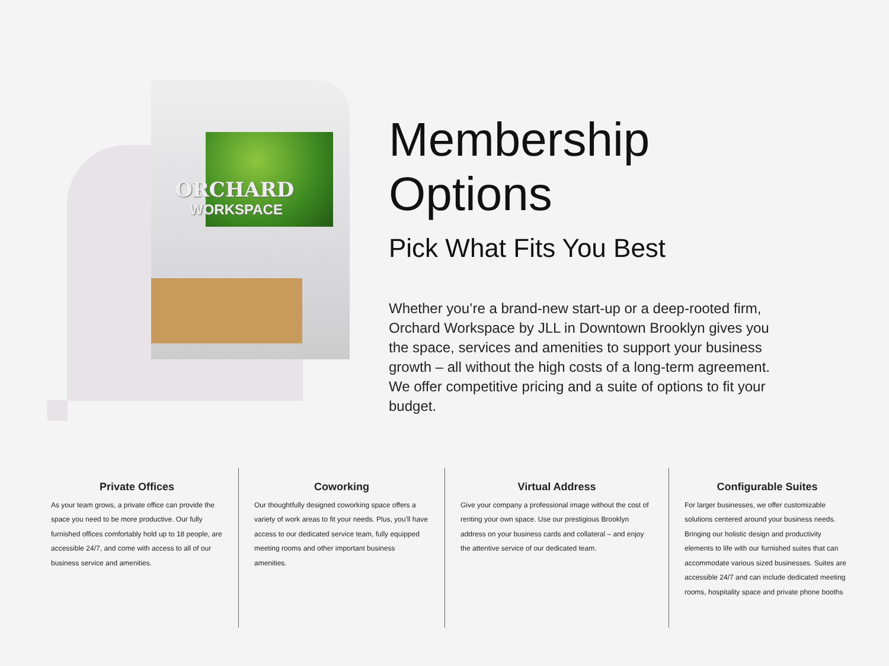ORCHARD
WORKSPACE
Membership Options
Pick What Fits You Best
Whether you’re a brand-new start-up or a deep-rooted firm, Orchard Workspace by JLL in Downtown Brooklyn gives you the space, services and amenities to support your business growth – all without the high costs of a long-term agreement. We offer competitive pricing and a suite of options to fit your budget.
Private Offices
As your team grows, a private office can provide the space you need to be more productive. Our fully furnished offices comfortably hold up to 18 people, are accessible 24/7, and come with access to all of our business service and amenities.
Coworking
Our thoughtfully designed coworking space offers a variety of work areas to fit your needs. Plus, you’ll have access to our dedicated service team, fully equipped meeting rooms and other important business amenities.
Virtual Address
Give your company a professional image without the cost of renting your own space. Use our prestigious Brooklyn address on your business cards and collateral – and enjoy the attentive service of our dedicated team.
Configurable Suites
For larger businesses, we offer customizable solutions centered around your business needs. Bringing our holistic design and productivity elements to life with our furnished suites that can accommodate various sized businesses. Suites are accessible 24/7 and can include dedicated meeting rooms, hospitality space and private phone booths